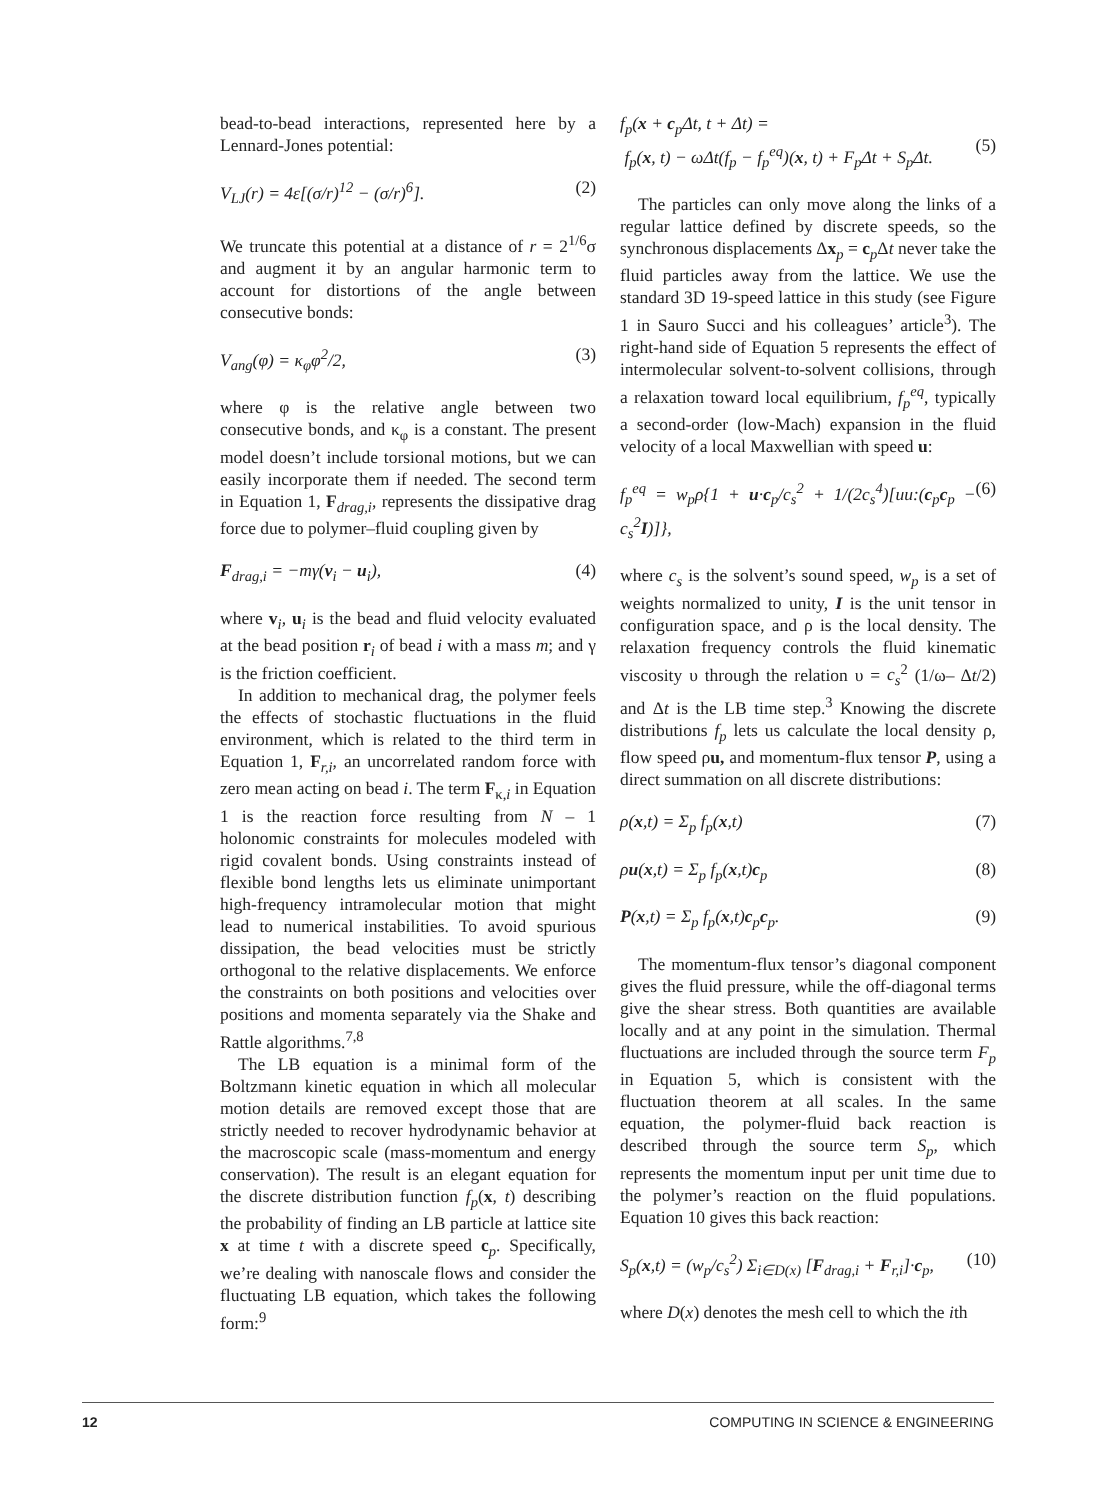bead-to-bead interactions, represented here by a Lennard-Jones potential:
V<sub>LJ</sub>(r) = 4ε[(σ/r)<sup>12</sup> − (σ/r)<sup>6</sup>]. (2)
We truncate this potential at a distance of r = 2<sup>1/6</sup>σ and augment it by an angular harmonic term to account for distortions of the angle between consecutive bonds:
V<sub>ang</sub>(φ) = κ<sub>φ</sub>φ<sup>2</sup>/2, (3)
where φ is the relative angle between two consecutive bonds, and κ<sub>φ</sub> is a constant. The present model doesn’t include torsional motions, but we can easily incorporate them if needed. The second term in Equation 1, F<sub>drag,i</sub>, represents the dissipative drag force due to polymer–fluid coupling given by
F<sub>drag,i</sub> = −mγ(v<sub>i</sub> − u<sub>i</sub>), (4)
where v<sub>i</sub>, u<sub>i</sub> is the bead and fluid velocity evaluated at the bead position r<sub>i</sub> of bead i with a mass m; and γ is the friction coefficient.
In addition to mechanical drag, the polymer feels the effects of stochastic fluctuations in the fluid environment, which is related to the third term in Equation 1, F<sub>r,i</sub>, an uncorrelated random force with zero mean acting on bead i. The term F<sub>κ,i</sub> in Equation 1 is the reaction force resulting from N – 1 holonomic constraints for molecules modeled with rigid covalent bonds. Using constraints instead of flexible bond lengths lets us eliminate unimportant high-frequency intramolecular motion that might lead to numerical instabilities. To avoid spurious dissipation, the bead velocities must be strictly orthogonal to the relative displacements. We enforce the constraints on both positions and velocities over positions and momenta separately via the Shake and Rattle algorithms.<sup>7,8</sup>
The LB equation is a minimal form of the Boltzmann kinetic equation in which all molecular motion details are removed except those that are strictly needed to recover hydrodynamic behavior at the macroscopic scale (mass-momentum and energy conservation). The result is an elegant equation for the discrete distribution function f<sub>p</sub>(x, t) describing the probability of finding an LB particle at lattice site x at time t with a discrete speed c<sub>p</sub>. Specifically, we’re dealing with nanoscale flows and consider the fluctuating LB equation, which takes the following form:<sup>9</sup>
f<sub>p</sub>(x + c<sub>p</sub>Δt, t + Δt) =
f<sub>p</sub>(x, t) − ωΔt(f<sub>p</sub> − f<sub>p</sub><sup>eq</sup>)(x, t) + F<sub>p</sub>Δt + S<sub>p</sub>Δt.
(5)
The particles can only move along the links of a regular lattice defined by discrete speeds, so the synchronous displacements Δx<sub>p</sub> = c<sub>p</sub>Δt never take the fluid particles away from the lattice. We use the standard 3D 19-speed lattice in this study (see Figure 1 in Sauro Succi and his colleagues’ article<sup>3</sup>). The right-hand side of Equation 5 represents the effect of intermolecular solvent-to-solvent collisions, through a relaxation toward local equilibrium, f<sub>p</sub><sup>eq</sup>, typically a second-order (low-Mach) expansion in the fluid velocity of a local Maxwellian with speed u:
f<sub>p</sub><sup>eq</sup> = w<sub>p</sub>ρ{1 + u·c<sub>p</sub>/c<sub>s</sub><sup>2</sup> + 1/(2c<sub>s</sub><sup>4</sup>)[uu:(c<sub>p</sub>c<sub>p</sub> − c<sub>s</sub><sup>2</sup>I)]}, (6)
where c<sub>s</sub> is the solvent’s sound speed, w<sub>p</sub> is a set of weights normalized to unity, I is the unit tensor in configuration space, and ρ is the local density. The relaxation frequency controls the fluid kinematic viscosity υ through the relation υ = c<sub>s</sub><sup>2</sup> (1/ω– Δt/2) and Δt is the LB time step.<sup>3</sup> Knowing the discrete distributions f<sub>p</sub> lets us calculate the local density ρ, flow speed ρu, and momentum-flux tensor P, using a direct summation on all discrete distributions:
ρ(x,t) = Σ<sub>p</sub> f<sub>p</sub>(x,t) (7)
ρu(x,t) = Σ<sub>p</sub> f<sub>p</sub>(x,t)c<sub>p</sub> (8)
P(x,t) = Σ<sub>p</sub> f<sub>p</sub>(x,t)c<sub>p</sub>c<sub>p</sub>. (9)
The momentum-flux tensor’s diagonal component gives the fluid pressure, while the off-diagonal terms give the shear stress. Both quantities are available locally and at any point in the simulation. Thermal fluctuations are included through the source term F<sub>p</sub> in Equation 5, which is consistent with the fluctuation theorem at all scales. In the same equation, the polymer-fluid back reaction is described through the source term S<sub>p</sub>, which represents the momentum input per unit time due to the polymer’s reaction on the fluid populations. Equation 10 gives this back reaction:
S<sub>p</sub>(x,t) = (w<sub>p</sub>/c<sub>s</sub><sup>2</sup>) Σ<sub>i∈D(x)</sub> [F<sub>drag,i</sub> + F<sub>r,i</sub>]·c<sub>p</sub>, (10)
where D(x) denotes the mesh cell to which the ith
12 COMPUTING IN SCIENCE & ENGINEERING